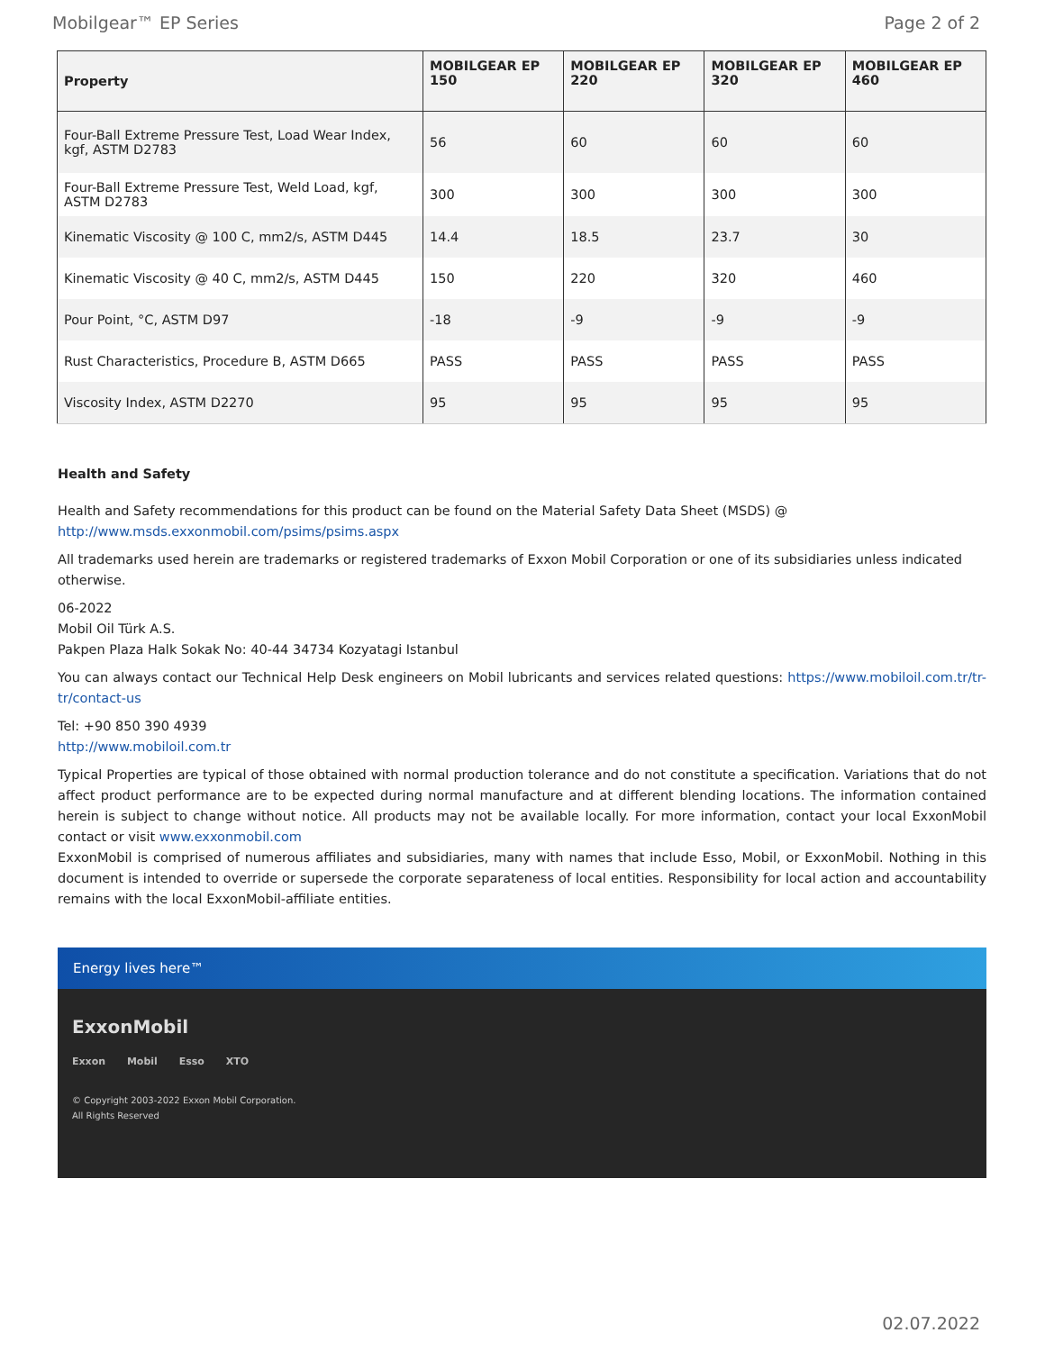Mobilgear™ EP Series Page 2 of 2
| Property | MOBILGEAR EP 150 | MOBILGEAR EP 220 | MOBILGEAR EP 320 | MOBILGEAR EP 460 |
| --- | --- | --- | --- | --- |
| Four-Ball Extreme Pressure Test, Load Wear Index, kgf, ASTM D2783 | 56 | 60 | 60 | 60 |
| Four-Ball Extreme Pressure Test, Weld Load, kgf, ASTM D2783 | 300 | 300 | 300 | 300 |
| Kinematic Viscosity @ 100 C, mm2/s, ASTM D445 | 14.4 | 18.5 | 23.7 | 30 |
| Kinematic Viscosity @ 40 C, mm2/s, ASTM D445 | 150 | 220 | 320 | 460 |
| Pour Point, °C, ASTM D97 | -18 | -9 | -9 | -9 |
| Rust Characteristics, Procedure B, ASTM D665 | PASS | PASS | PASS | PASS |
| Viscosity Index, ASTM D2270 | 95 | 95 | 95 | 95 |
Health and Safety
Health and Safety recommendations for this product can be found on the Material Safety Data Sheet (MSDS) @ http://www.msds.exxonmobil.com/psims/psims.aspx
All trademarks used herein are trademarks or registered trademarks of Exxon Mobil Corporation or one of its subsidiaries unless indicated otherwise.
06-2022
Mobil Oil Türk A.S.
Pakpen Plaza Halk Sokak No: 40-44 34734 Kozyatagi Istanbul
You can always contact our Technical Help Desk engineers on Mobil lubricants and services related questions: https://www.mobiloil.com.tr/tr-tr/contact-us
Tel: +90 850 390 4939
http://www.mobiloil.com.tr
Typical Properties are typical of those obtained with normal production tolerance and do not constitute a specification. Variations that do not affect product performance are to be expected during normal manufacture and at different blending locations. The information contained herein is subject to change without notice. All products may not be available locally. For more information, contact your local ExxonMobil contact or visit www.exxonmobil.com
ExxonMobil is comprised of numerous affiliates and subsidiaries, many with names that include Esso, Mobil, or ExxonMobil. Nothing in this document is intended to override or supersede the corporate separateness of local entities. Responsibility for local action and accountability remains with the local ExxonMobil-affiliate entities.
Energy lives here™
ExxonMobil
Exxon Mobil Esso XTO
© Copyright 2003-2022 Exxon Mobil Corporation. All Rights Reserved
02.07.2022